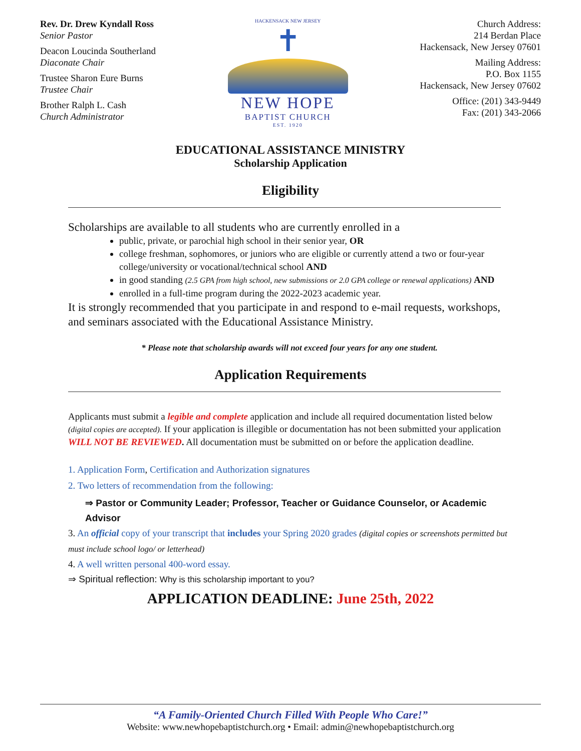Rev. Dr. Drew Kyndall Ross
Senior Pastor
Deacon Loucinda Southerland
Diaconate Chair
Trustee Sharon Eure Burns
Trustee Chair
Brother Ralph L. Cash
Church Administrator
HACKENSACK NEW JERSEY
✝
NEW HOPE
BAPTIST CHURCH
EST. 1920
Church Address:
214 Berdan Place
Hackensack, New Jersey 07601
Mailing Address:
P.O. Box 1155
Hackensack, New Jersey 07602
Office: (201) 343-9449
Fax: (201) 343-2066
EDUCATIONAL ASSISTANCE MINISTRY
Scholarship Application
Eligibility
Scholarships are available to all students who are currently enrolled in a
public, private, or parochial high school in their senior year, OR
college freshman, sophomores, or juniors who are eligible or currently attend a two or four-year college/university or vocational/technical school AND
in good standing (2.5 GPA from high school, new submissions or 2.0 GPA college or renewal applications) AND
enrolled in a full-time program during the 2022-2023 academic year.
It is strongly recommended that you participate in and respond to e-mail requests, workshops, and seminars associated with the Educational Assistance Ministry.
* Please note that scholarship awards will not exceed four years for any one student.
Application Requirements
Applicants must submit a legible and complete application and include all required documentation listed below (digital copies are accepted). If your application is illegible or documentation has not been submitted your application WILL NOT BE REVIEWED. All documentation must be submitted on or before the application deadline.
1. Application Form, Certification and Authorization signatures
2. Two letters of recommendation from the following:
⇒ Pastor or Community Leader; Professor, Teacher or Guidance Counselor, or Academic Advisor
3. An official copy of your transcript that includes your Spring 2020 grades (digital copies or screenshots permitted but must include school logo/ or letterhead)
4. A well written personal 400-word essay.
⇒ Spiritual reflection: Why is this scholarship important to you?
APPLICATION DEADLINE: June 25th, 2022
“A Family-Oriented Church Filled With People Who Care!”
Website: www.newhopebaptistchurch.org • Email: admin@newhopebaptistchurch.org